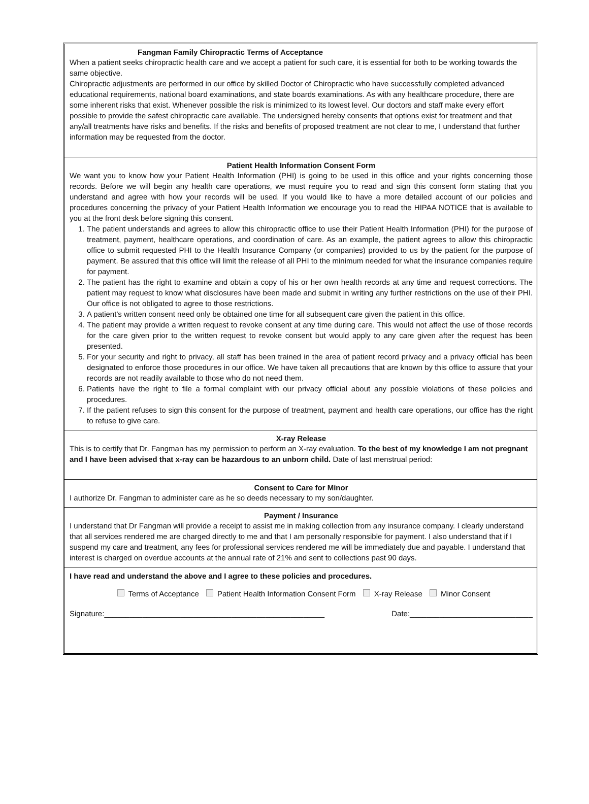Fangman Family Chiropractic Terms of Acceptance
When a patient seeks chiropractic health care and we accept a patient for such care, it is essential for both to be working towards the same objective.
Chiropractic adjustments are performed in our office by skilled Doctor of Chiropractic who have successfully completed advanced educational requirements, national board examinations, and state boards examinations. As with any healthcare procedure, there are some inherent risks that exist. Whenever possible the risk is minimized to its lowest level. Our doctors and staff make every effort possible to provide the safest chiropractic care available. The undersigned hereby consents that options exist for treatment and that any/all treatments have risks and benefits. If the risks and benefits of proposed treatment are not clear to me, I understand that further information may be requested from the doctor.
Patient Health Information Consent Form
We want you to know how your Patient Health Information (PHI) is going to be used in this office and your rights concerning those records. Before we will begin any health care operations, we must require you to read and sign this consent form stating that you understand and agree with how your records will be used. If you would like to have a more detailed account of our policies and procedures concerning the privacy of your Patient Health Information we encourage you to read the HIPAA NOTICE that is available to you at the front desk before signing this consent.
1. The patient understands and agrees to allow this chiropractic office to use their Patient Health Information (PHI) for the purpose of treatment, payment, healthcare operations, and coordination of care. As an example, the patient agrees to allow this chiropractic office to submit requested PHI to the Health Insurance Company (or companies) provided to us by the patient for the purpose of payment. Be assured that this office will limit the release of all PHI to the minimum needed for what the insurance companies require for payment.
2. The patient has the right to examine and obtain a copy of his or her own health records at any time and request corrections. The patient may request to know what disclosures have been made and submit in writing any further restrictions on the use of their PHI. Our office is not obligated to agree to those restrictions.
3. A patient's written consent need only be obtained one time for all subsequent care given the patient in this office.
4. The patient may provide a written request to revoke consent at any time during care. This would not affect the use of those records for the care given prior to the written request to revoke consent but would apply to any care given after the request has been presented.
5. For your security and right to privacy, all staff has been trained in the area of patient record privacy and a privacy official has been designated to enforce those procedures in our office. We have taken all precautions that are known by this office to assure that your records are not readily available to those who do not need them.
6. Patients have the right to file a formal complaint with our privacy official about any possible violations of these policies and procedures.
7. If the patient refuses to sign this consent for the purpose of treatment, payment and health care operations, our office has the right to refuse to give care.
X-ray Release
This is to certify that Dr. Fangman has my permission to perform an X-ray evaluation. To the best of my knowledge I am not pregnant and I have been advised that x-ray can be hazardous to an unborn child. Date of last menstrual period:
Consent to Care for Minor
I authorize Dr. Fangman to administer care as he so deeds necessary to my son/daughter.
Payment / Insurance
I understand that Dr Fangman will provide a receipt to assist me in making collection from any insurance company. I clearly understand that all services rendered me are charged directly to me and that I am personally responsible for payment. I also understand that if I suspend my care and treatment, any fees for professional services rendered me will be immediately due and payable. I understand that interest is charged on overdue accounts at the annual rate of 21% and sent to collections past 90 days.
I have read and understand the above and I agree to these policies and procedures.
Terms of Acceptance Patient Health Information Consent Form X-ray Release Minor Consent
Signature:____________________________________________________ Date:_____________________________